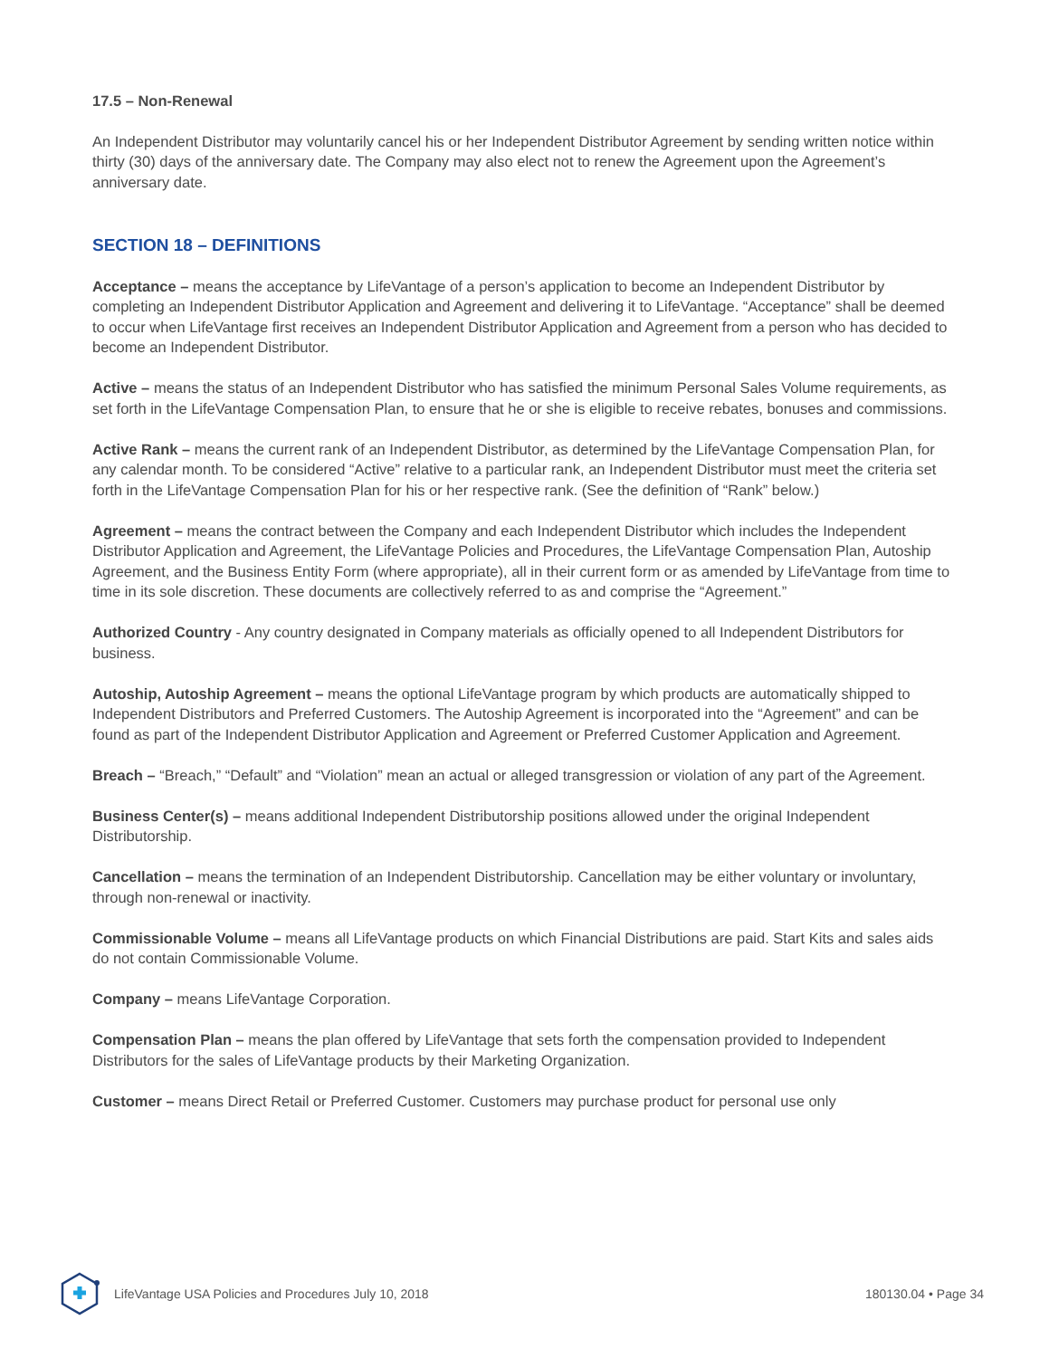17.5 – Non-Renewal
An Independent Distributor may voluntarily cancel his or her Independent Distributor Agreement by sending written notice within thirty (30) days of the anniversary date. The Company may also elect not to renew the Agreement upon the Agreement’s anniversary date.
SECTION 18 – DEFINITIONS
Acceptance – means the acceptance by LifeVantage of a person’s application to become an Independent Distributor by completing an Independent Distributor Application and Agreement and delivering it to LifeVantage. “Acceptance” shall be deemed to occur when LifeVantage first receives an Independent Distributor Application and Agreement from a person who has decided to become an Independent Distributor.
Active – means the status of an Independent Distributor who has satisfied the minimum Personal Sales Volume requirements, as set forth in the LifeVantage Compensation Plan, to ensure that he or she is eligible to receive rebates, bonuses and commissions.
Active Rank – means the current rank of an Independent Distributor, as determined by the LifeVantage Compensation Plan, for any calendar month. To be considered “Active” relative to a particular rank, an Independent Distributor must meet the criteria set forth in the LifeVantage Compensation Plan for his or her respective rank. (See the definition of “Rank” below.)
Agreement – means the contract between the Company and each Independent Distributor which includes the Independent Distributor Application and Agreement, the LifeVantage Policies and Procedures, the LifeVantage Compensation Plan, Autoship Agreement, and the Business Entity Form (where appropriate), all in their current form or as amended by LifeVantage from time to time in its sole discretion. These documents are collectively referred to as and comprise the “Agreement.”
Authorized Country - Any country designated in Company materials as officially opened to all Independent Distributors for business.
Autoship, Autoship Agreement – means the optional LifeVantage program by which products are automatically shipped to Independent Distributors and Preferred Customers. The Autoship Agreement is incorporated into the “Agreement” and can be found as part of the Independent Distributor Application and Agreement or Preferred Customer Application and Agreement.
Breach – “Breach,” “Default” and “Violation” mean an actual or alleged transgression or violation of any part of the Agreement.
Business Center(s) – means additional Independent Distributorship positions allowed under the original Independent Distributorship.
Cancellation – means the termination of an Independent Distributorship. Cancellation may be either voluntary or involuntary, through non-renewal or inactivity.
Commissionable Volume – means all LifeVantage products on which Financial Distributions are paid. Start Kits and sales aids do not contain Commissionable Volume.
Company – means LifeVantage Corporation.
Compensation Plan – means the plan offered by LifeVantage that sets forth the compensation provided to Independent Distributors for the sales of LifeVantage products by their Marketing Organization.
Customer – means Direct Retail or Preferred Customer. Customers may purchase product for personal use only
LifeVantage USA Policies and Procedures July 10, 2018 180130.04 • Page 34